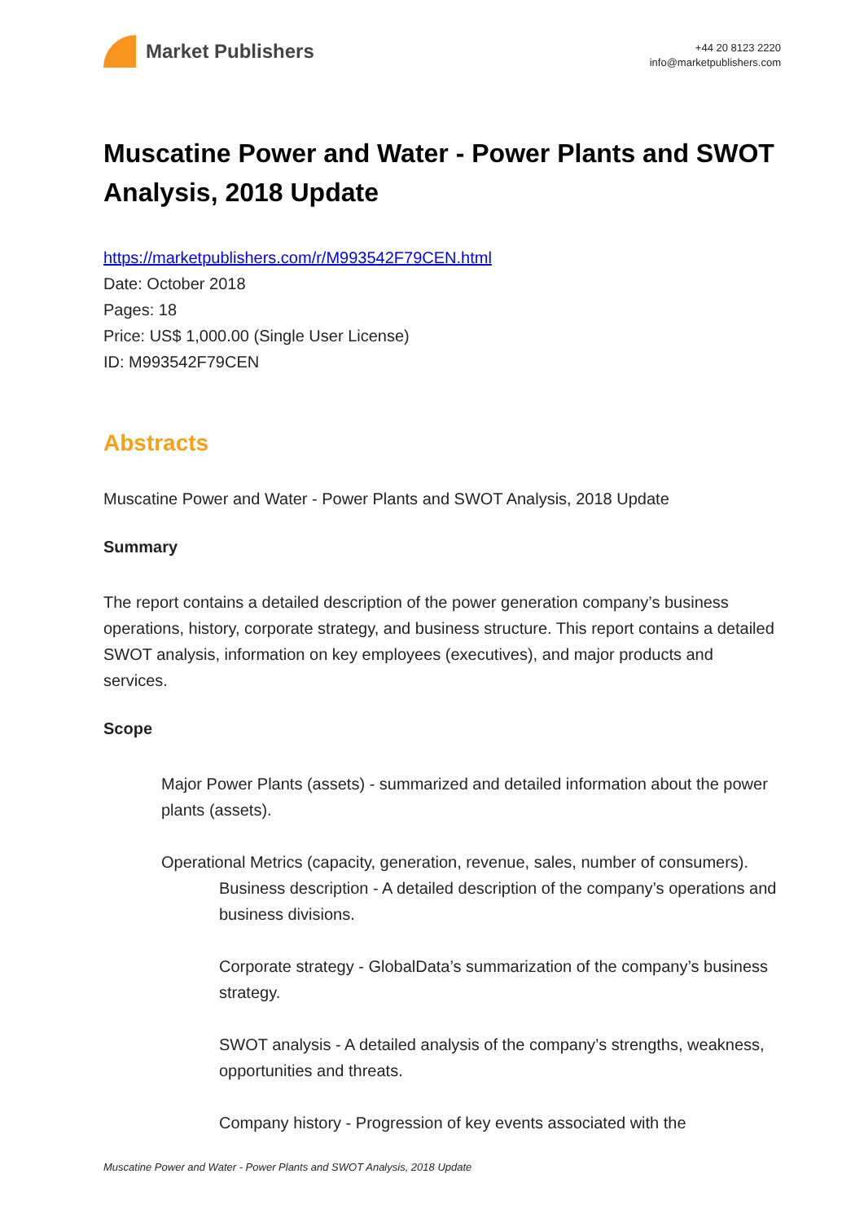Market Publishers
+44 20 8123 2220
info@marketpublishers.com
Muscatine Power and Water - Power Plants and SWOT Analysis, 2018 Update
https://marketpublishers.com/r/M993542F79CEN.html
Date: October 2018
Pages: 18
Price: US$ 1,000.00 (Single User License)
ID: M993542F79CEN
Abstracts
Muscatine Power and Water - Power Plants and SWOT Analysis, 2018 Update
Summary
The report contains a detailed description of the power generation company’s business operations, history, corporate strategy, and business structure. This report contains a detailed SWOT analysis, information on key employees (executives), and major products and services.
Scope
Major Power Plants (assets) - summarized and detailed information about the power plants (assets).
Operational Metrics (capacity, generation, revenue, sales, number of consumers).
Business description - A detailed description of the company’s operations and business divisions.
Corporate strategy - GlobalData’s summarization of the company’s business strategy.
SWOT analysis - A detailed analysis of the company’s strengths, weakness, opportunities and threats.
Company history - Progression of key events associated with the
Muscatine Power and Water - Power Plants and SWOT Analysis, 2018 Update